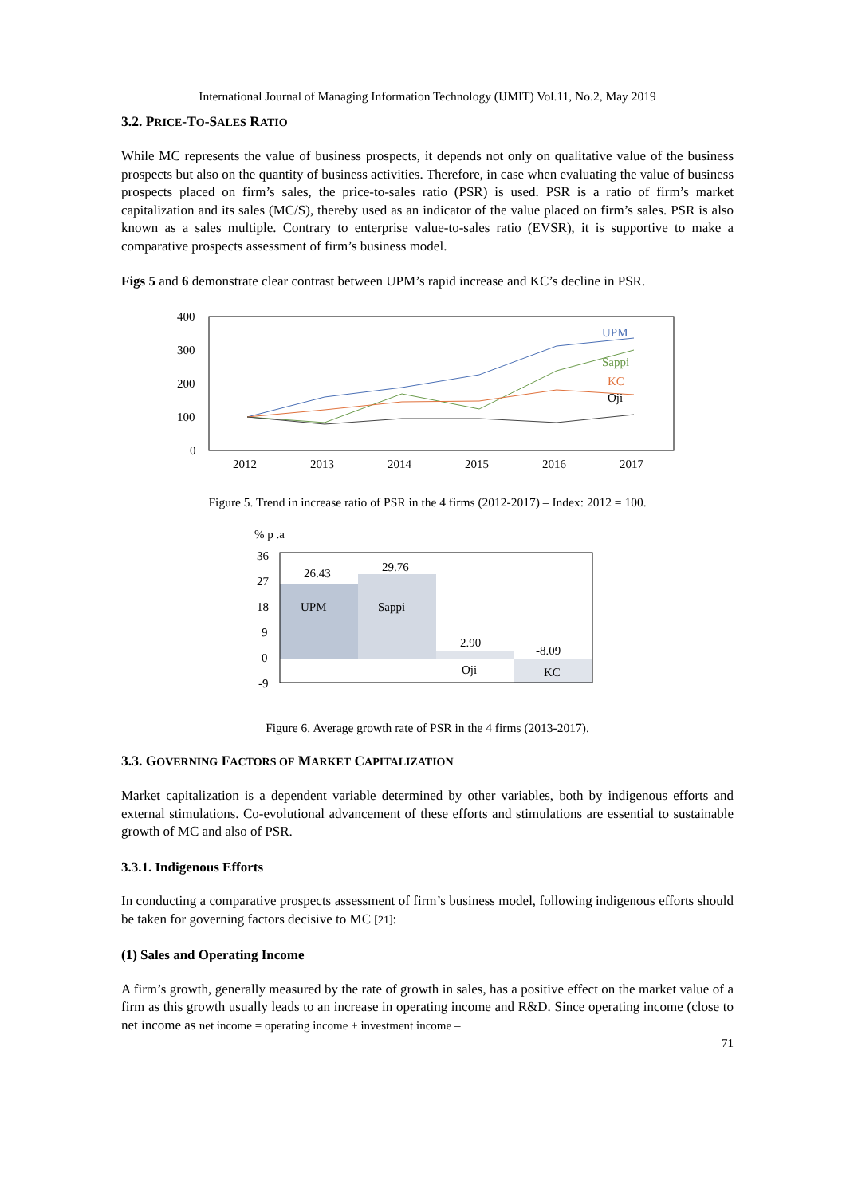International Journal of Managing Information Technology (IJMIT) Vol.11, No.2, May 2019
3.2. PRICE-TO-SALES RATIO
While MC represents the value of business prospects, it depends not only on qualitative value of the business prospects but also on the quantity of business activities. Therefore, in case when evaluating the value of business prospects placed on firm’s sales, the price-to-sales ratio (PSR) is used. PSR is a ratio of firm’s market capitalization and its sales (MC/S), thereby used as an indicator of the value placed on firm’s sales. PSR is also known as a sales multiple. Contrary to enterprise value-to-sales ratio (EVSR), it is supportive to make a comparative prospects assessment of firm’s business model.
Figs 5 and 6 demonstrate clear contrast between UPM’s rapid increase and KC’s decline in PSR.
400
300
200
100
0
2012
2013
2014
2015
2016
2017
UPM
Sappi
KC
Oji
Figure 5. Trend in increase ratio of PSR in the 4 firms (2012-2017) – Index: 2012 = 100.
% p .a
36
27
18
9
0
-9
26.43
29.76
2.90
-8.09
UPM
Sappi
Oji
KC
Figure 6. Average growth rate of PSR in the 4 firms (2013-2017).
3.3. GOVERNING FACTORS OF MARKET CAPITALIZATION
Market capitalization is a dependent variable determined by other variables, both by indigenous efforts and external stimulations. Co-evolutional advancement of these efforts and stimulations are essential to sustainable growth of MC and also of PSR.
3.3.1. Indigenous Efforts
In conducting a comparative prospects assessment of firm’s business model, following indigenous efforts should be taken for governing factors decisive to MC [21]:
(1) Sales and Operating Income
A firm’s growth, generally measured by the rate of growth in sales, has a positive effect on the market value of a firm as this growth usually leads to an increase in operating income and R&D. Since operating income (close to net income as net income = operating income + investment income –
71